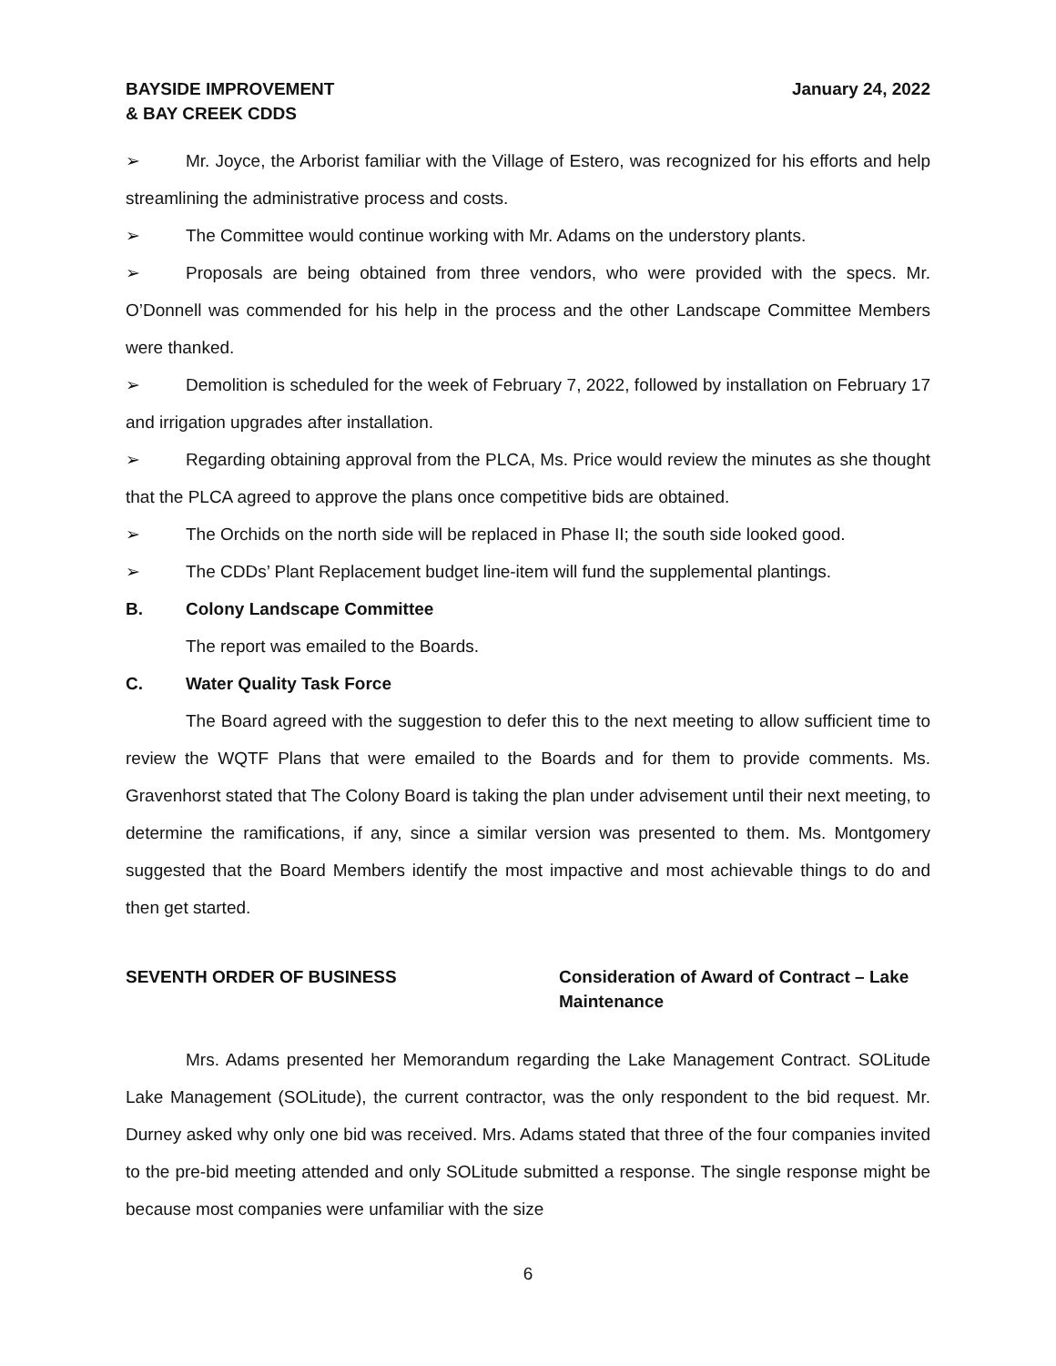BAYSIDE IMPROVEMENT
& BAY CREEK CDDS
January 24, 2022
➢ Mr. Joyce, the Arborist familiar with the Village of Estero, was recognized for his efforts and help streamlining the administrative process and costs.
➢ The Committee would continue working with Mr. Adams on the understory plants.
➢ Proposals are being obtained from three vendors, who were provided with the specs. Mr. O’Donnell was commended for his help in the process and the other Landscape Committee Members were thanked.
➢ Demolition is scheduled for the week of February 7, 2022, followed by installation on February 17 and irrigation upgrades after installation.
➢ Regarding obtaining approval from the PLCA, Ms. Price would review the minutes as she thought that the PLCA agreed to approve the plans once competitive bids are obtained.
➢ The Orchids on the north side will be replaced in Phase II; the south side looked good.
➢ The CDDs’ Plant Replacement budget line-item will fund the supplemental plantings.
B. Colony Landscape Committee
The report was emailed to the Boards.
C. Water Quality Task Force
The Board agreed with the suggestion to defer this to the next meeting to allow sufficient time to review the WQTF Plans that were emailed to the Boards and for them to provide comments. Ms. Gravenhorst stated that The Colony Board is taking the plan under advisement until their next meeting, to determine the ramifications, if any, since a similar version was presented to them. Ms. Montgomery suggested that the Board Members identify the most impactive and most achievable things to do and then get started.
SEVENTH ORDER OF BUSINESS Consideration of Award of Contract – Lake Maintenance
Mrs. Adams presented her Memorandum regarding the Lake Management Contract. SOLitude Lake Management (SOLitude), the current contractor, was the only respondent to the bid request. Mr. Durney asked why only one bid was received. Mrs. Adams stated that three of the four companies invited to the pre-bid meeting attended and only SOLitude submitted a response. The single response might be because most companies were unfamiliar with the size
6